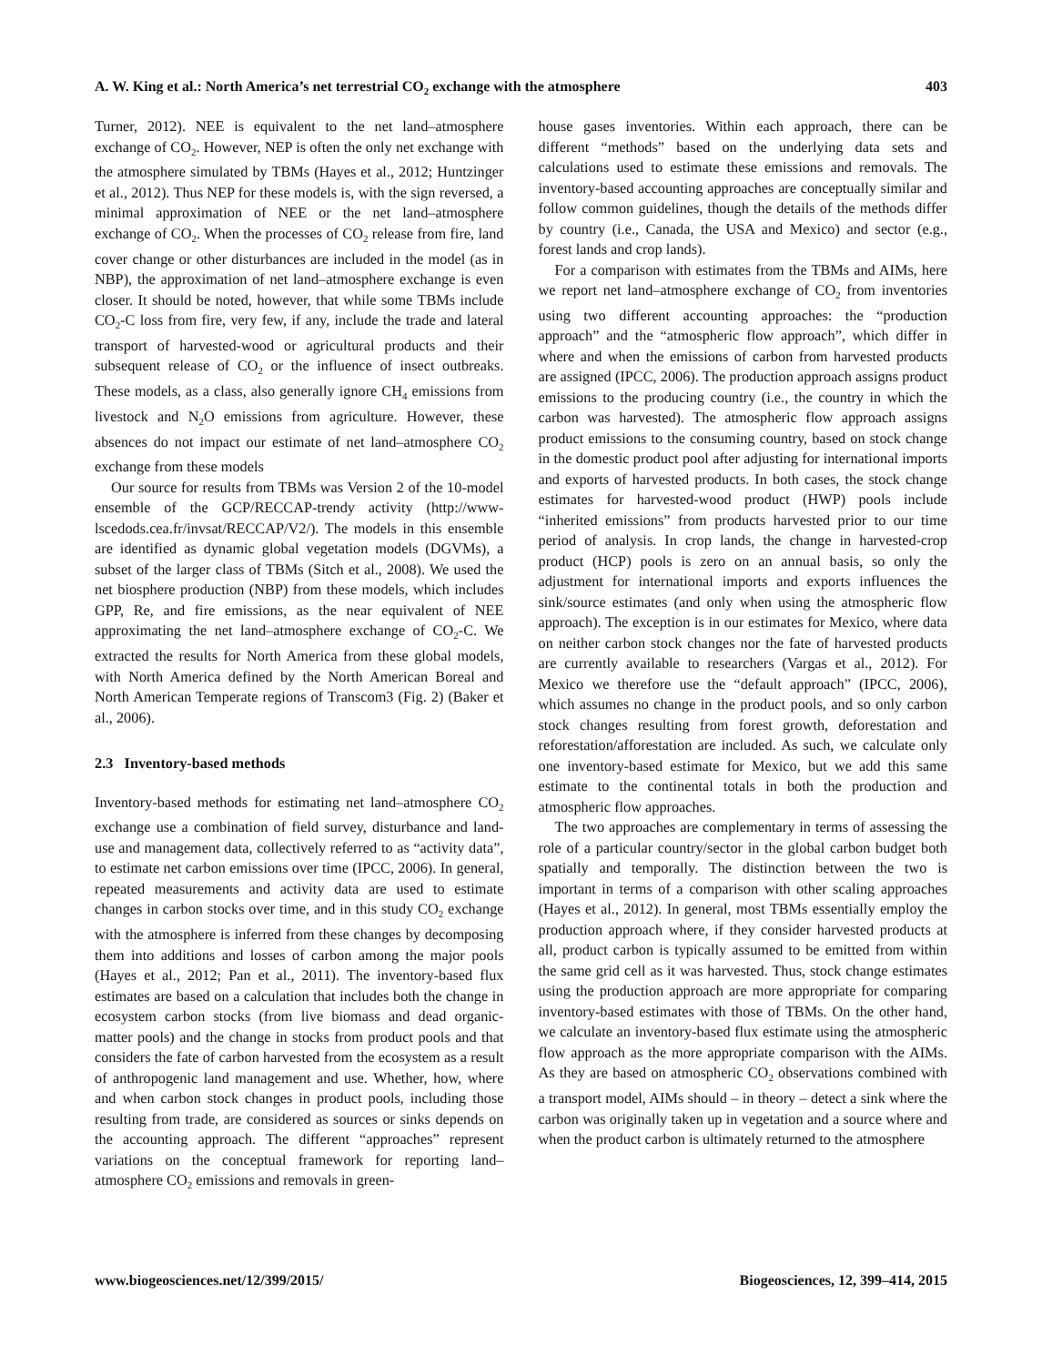A. W. King et al.: North America’s net terrestrial CO<sub>2</sub> exchange with the atmosphere 403
Turner, 2012). NEE is equivalent to the net land–atmosphere exchange of CO<sub>2</sub>. However, NEP is often the only net exchange with the atmosphere simulated by TBMs (Hayes et al., 2012; Huntzinger et al., 2012). Thus NEP for these models is, with the sign reversed, a minimal approximation of NEE or the net land–atmosphere exchange of CO<sub>2</sub>. When the processes of CO<sub>2</sub> release from fire, land cover change or other disturbances are included in the model (as in NBP), the approximation of net land–atmosphere exchange is even closer. It should be noted, however, that while some TBMs include CO<sub>2</sub>-C loss from fire, very few, if any, include the trade and lateral transport of harvested-wood or agricultural products and their subsequent release of CO<sub>2</sub> or the influence of insect outbreaks. These models, as a class, also generally ignore CH<sub>4</sub> emissions from livestock and N<sub>2</sub>O emissions from agriculture. However, these absences do not impact our estimate of net land–atmosphere CO<sub>2</sub> exchange from these models
Our source for results from TBMs was Version 2 of the 10-model ensemble of the GCP/RECCAP-trendy activity (http://www-lscedods.cea.fr/invsat/RECCAP/V2/). The models in this ensemble are identified as dynamic global vegetation models (DGVMs), a subset of the larger class of TBMs (Sitch et al., 2008). We used the net biosphere production (NBP) from these models, which includes GPP, Re, and fire emissions, as the near equivalent of NEE approximating the net land–atmosphere exchange of CO<sub>2</sub>-C. We extracted the results for North America from these global models, with North America defined by the North American Boreal and North American Temperate regions of Transcom3 (Fig. 2) (Baker et al., 2006).
2.3 Inventory-based methods
Inventory-based methods for estimating net land–atmosphere CO<sub>2</sub> exchange use a combination of field survey, disturbance and land-use and management data, collectively referred to as “activity data”, to estimate net carbon emissions over time (IPCC, 2006). In general, repeated measurements and activity data are used to estimate changes in carbon stocks over time, and in this study CO<sub>2</sub> exchange with the atmosphere is inferred from these changes by decomposing them into additions and losses of carbon among the major pools (Hayes et al., 2012; Pan et al., 2011). The inventory-based flux estimates are based on a calculation that includes both the change in ecosystem carbon stocks (from live biomass and dead organic-matter pools) and the change in stocks from product pools and that considers the fate of carbon harvested from the ecosystem as a result of anthropogenic land management and use. Whether, how, where and when carbon stock changes in product pools, including those resulting from trade, are considered as sources or sinks depends on the accounting approach. The different “approaches” represent variations on the conceptual framework for reporting land–atmosphere CO<sub>2</sub> emissions and removals in green-
house gases inventories. Within each approach, there can be different “methods” based on the underlying data sets and calculations used to estimate these emissions and removals. The inventory-based accounting approaches are conceptually similar and follow common guidelines, though the details of the methods differ by country (i.e., Canada, the USA and Mexico) and sector (e.g., forest lands and crop lands).
For a comparison with estimates from the TBMs and AIMs, here we report net land–atmosphere exchange of CO<sub>2</sub> from inventories using two different accounting approaches: the “production approach” and the “atmospheric flow approach”, which differ in where and when the emissions of carbon from harvested products are assigned (IPCC, 2006). The production approach assigns product emissions to the producing country (i.e., the country in which the carbon was harvested). The atmospheric flow approach assigns product emissions to the consuming country, based on stock change in the domestic product pool after adjusting for international imports and exports of harvested products. In both cases, the stock change estimates for harvested-wood product (HWP) pools include “inherited emissions” from products harvested prior to our time period of analysis. In crop lands, the change in harvested-crop product (HCP) pools is zero on an annual basis, so only the adjustment for international imports and exports influences the sink/source estimates (and only when using the atmospheric flow approach). The exception is in our estimates for Mexico, where data on neither carbon stock changes nor the fate of harvested products are currently available to researchers (Vargas et al., 2012). For Mexico we therefore use the “default approach” (IPCC, 2006), which assumes no change in the product pools, and so only carbon stock changes resulting from forest growth, deforestation and reforestation/afforestation are included. As such, we calculate only one inventory-based estimate for Mexico, but we add this same estimate to the continental totals in both the production and atmospheric flow approaches.
The two approaches are complementary in terms of assessing the role of a particular country/sector in the global carbon budget both spatially and temporally. The distinction between the two is important in terms of a comparison with other scaling approaches (Hayes et al., 2012). In general, most TBMs essentially employ the production approach where, if they consider harvested products at all, product carbon is typically assumed to be emitted from within the same grid cell as it was harvested. Thus, stock change estimates using the production approach are more appropriate for comparing inventory-based estimates with those of TBMs. On the other hand, we calculate an inventory-based flux estimate using the atmospheric flow approach as the more appropriate comparison with the AIMs. As they are based on atmospheric CO<sub>2</sub> observations combined with a transport model, AIMs should – in theory – detect a sink where the carbon was originally taken up in vegetation and a source where and when the product carbon is ultimately returned to the atmosphere
www.biogeosciences.net/12/399/2015/ Biogeosciences, 12, 399–414, 2015